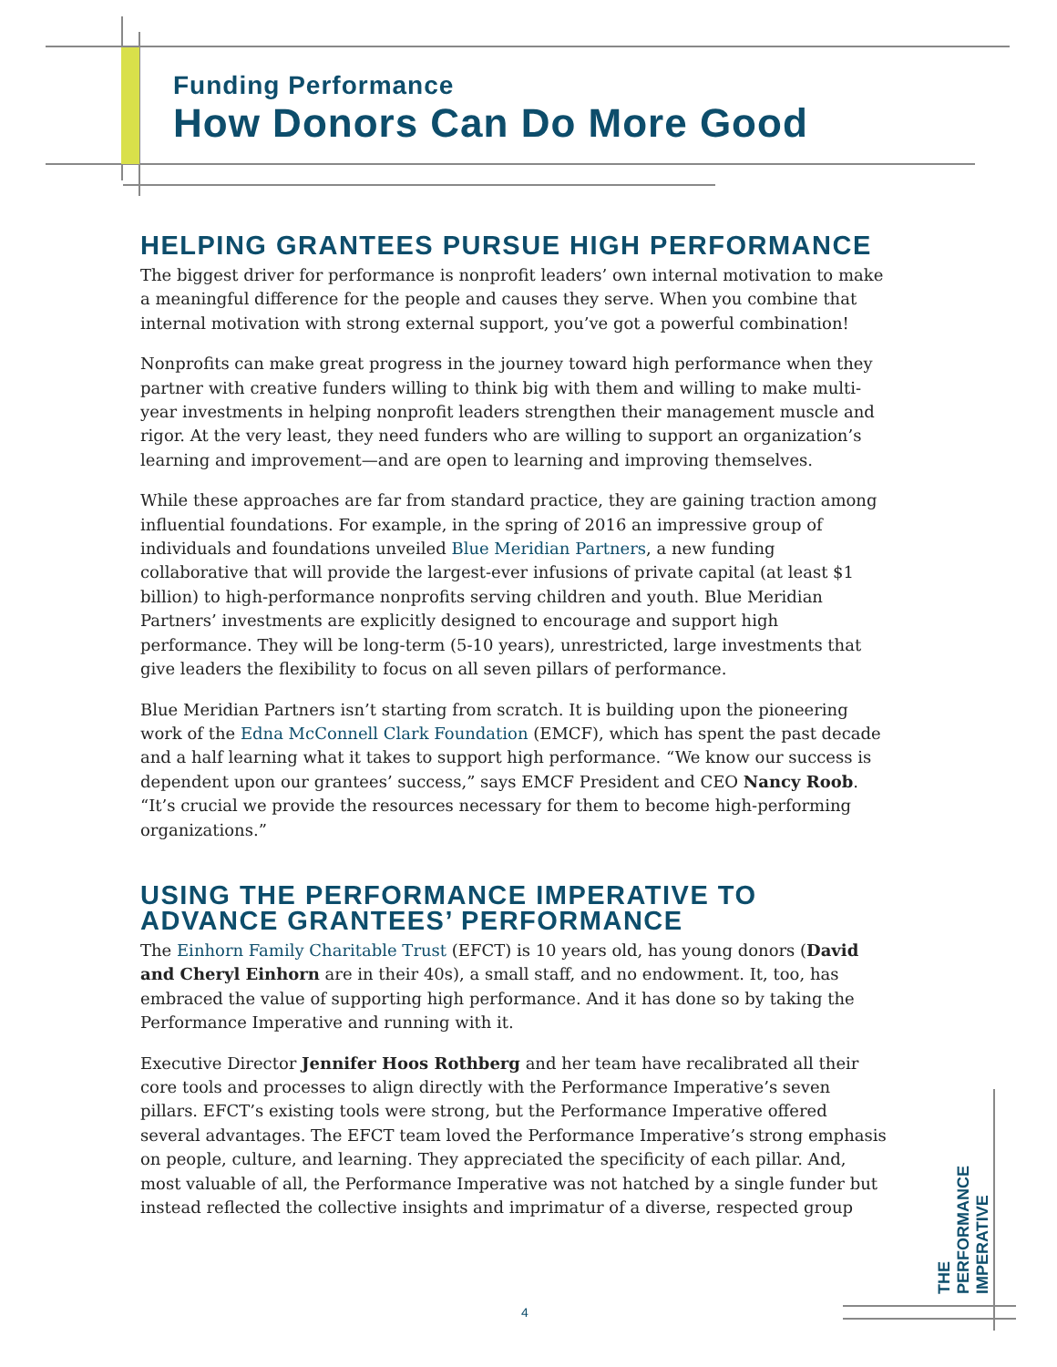Funding Performance
How Donors Can Do More Good
HELPING GRANTEES PURSUE HIGH PERFORMANCE
The biggest driver for performance is nonprofit leaders’ own internal motivation to make a meaningful difference for the people and causes they serve. When you combine that internal motivation with strong external support, you’ve got a powerful combination!
Nonprofits can make great progress in the journey toward high performance when they partner with creative funders willing to think big with them and willing to make multi-year investments in helping nonprofit leaders strengthen their management muscle and rigor. At the very least, they need funders who are willing to support an organization’s learning and improvement—and are open to learning and improving themselves.
While these approaches are far from standard practice, they are gaining traction among influential foundations. For example, in the spring of 2016 an impressive group of individuals and foundations unveiled Blue Meridian Partners, a new funding collaborative that will provide the largest-ever infusions of private capital (at least $1 billion) to high-performance nonprofits serving children and youth. Blue Meridian Partners’ investments are explicitly designed to encourage and support high performance. They will be long-term (5-10 years), unrestricted, large investments that give leaders the flexibility to focus on all seven pillars of performance.
Blue Meridian Partners isn’t starting from scratch. It is building upon the pioneering work of the Edna McConnell Clark Foundation (EMCF), which has spent the past decade and a half learning what it takes to support high performance. “We know our success is dependent upon our grantees’ success,” says EMCF President and CEO Nancy Roob. “It’s crucial we provide the resources necessary for them to become high-performing organizations.”
USING THE PERFORMANCE IMPERATIVE TO ADVANCE GRANTEES’ PERFORMANCE
The Einhorn Family Charitable Trust (EFCT) is 10 years old, has young donors (David and Cheryl Einhorn are in their 40s), a small staff, and no endowment. It, too, has embraced the value of supporting high performance. And it has done so by taking the Performance Imperative and running with it.
Executive Director Jennifer Hoos Rothberg and her team have recalibrated all their core tools and processes to align directly with the Performance Imperative’s seven pillars. EFCT’s existing tools were strong, but the Performance Imperative offered several advantages. The EFCT team loved the Performance Imperative’s strong emphasis on people, culture, and learning. They appreciated the specificity of each pillar. And, most valuable of all, the Performance Imperative was not hatched by a single funder but instead reflected the collective insights and imprimatur of a diverse, respected group
THE PERFORMANCE IMPERATIVE
4